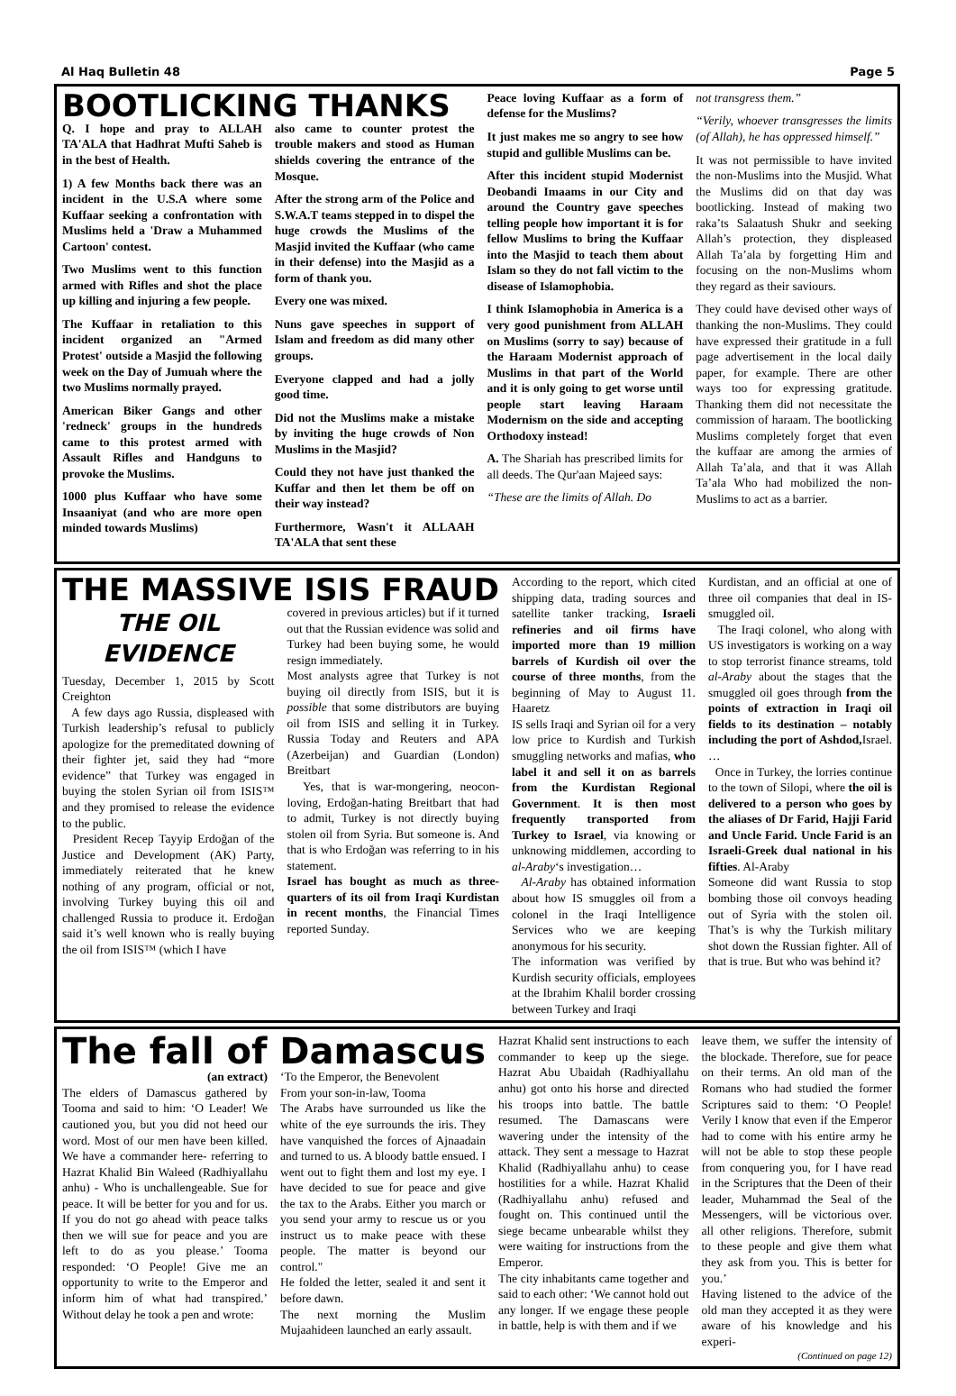Al Haq Bulletin 48 Page 5
BOOTLICKING THANKS
Q. I hope and pray to ALLAH TA'ALA that Hadhrat Mufti Saheb is in the best of Health.
1) A few Months back there was an incident in the U.S.A where some Kuffaar seeking a confrontation with Muslims held a 'Draw a Muhammed Cartoon' contest.
Two Muslims went to this function armed with Rifles and shot the place up killing and injuring a few people.
The Kuffaar in retaliation to this incident organized an "Armed Protest' outside a Masjid the following week on the Day of Jumuah where the two Muslims normally prayed.
American Biker Gangs and other 'redneck' groups in the hundreds came to this protest armed with Assault Rifles and Handguns to provoke the Muslims.
1000 plus Kuffaar who have some Insaaniyat (and who are more open minded towards Muslims)
also came to counter protest the trouble makers and stood as Human shields covering the entrance of the Mosque.
After the strong arm of the Police and S.W.A.T teams stepped in to dispel the huge crowds the Muslims of the Masjid invited the Kuffaar (who came in their defense) into the Masjid as a form of thank you.
Every one was mixed.
Nuns gave speeches in support of Islam and freedom as did many other groups.
Everyone clapped and had a jolly good time.
Did not the Muslims make a mistake by inviting the huge crowds of Non Muslims in the Masjid?
Could they not have just thanked the Kuffar and then let them be off on their way instead?
Furthermore, Wasn't it ALLAAH TA'ALA that sent these
Peace loving Kuffaar as a form of defense for the Muslims?
It just makes me so angry to see how stupid and gullible Muslims can be.
After this incident stupid Modernist Deobandi Imaams in our City and around the Country gave speeches telling people how important it is for fellow Muslims to bring the Kuffaar into the Masjid to teach them about Islam so they do not fall victim to the disease of Islamophobia.
I think Islamophobia in America is a very good punishment from ALLAH on Muslims (sorry to say) because of the Haraam Modernist approach of Muslims in that part of the World and it is only going to get worse until people start leaving Haraam Modernism on the side and accepting Orthodoxy instead!
A. The Shariah has prescribed limits for all deeds. The Qur'aan Majeed says:
“These are the limits of Allah. Do
not transgress them.”
“Verily, whoever transgresses the limits (of Allah), he has oppressed himself.”
It was not permissible to have invited the non-Muslims into the Musjid. What the Muslims did on that day was bootlicking. Instead of making two raka’ts Salaatush Shukr and seeking Allah’s protection, they displeased Allah Ta’ala by forgetting Him and focusing on the non-Muslims whom they regard as their saviours.
They could have devised other ways of thanking the non-Muslims. They could have expressed their gratitude in a full page advertisement in the local daily paper, for example. There are other ways too for expressing gratitude. Thanking them did not necessitate the commission of haraam. The bootlicking Muslims completely forget that even the kuffaar are among the armies of Allah Ta’ala, and that it was Allah Ta’ala Who had mobilized the non-Muslims to act as a barrier.
THE MASSIVE ISIS FRAUD
THE OIL
EVIDENCE
Tuesday, December 1, 2015 by Scott Creighton
A few days ago Russia, displeased with Turkish leadership’s refusal to publicly apologize for the premeditated downing of their fighter jet, said they had “more evidence” that Turkey was engaged in buying the stolen Syrian oil from ISIS™ and they promised to release the evidence to the public.
President Recep Tayyip Erdoğan of the Justice and Development (AK) Party, immediately reiterated that he knew nothing of any program, official or not, involving Turkey buying this oil and challenged Russia to produce it. Erdoğan said it’s well known who is really buying the oil from ISIS™ (which I have
covered in previous articles) but if it turned out that the Russian evidence was solid and Turkey had been buying some, he would resign immediately.
Most analysts agree that Turkey is not buying oil directly from ISIS, but it is possible that some distributors are buying oil from ISIS and selling it in Turkey. Russia Today and Reuters and APA (Azerbeijan) and Guardian (London) Breitbart
Yes, that is war-mongering, neocon-loving, Erdoğan-hating Breitbart that had to admit, Turkey is not directly buying stolen oil from Syria. But someone is. And that is who Erdoğan was referring to in his statement.
Israel has bought as much as three-quarters of its oil from Iraqi Kurdistan in recent months, the Financial Times reported Sunday.
According to the report, which cited shipping data, trading sources and satellite tanker tracking, Israeli refineries and oil firms have imported more than 19 million barrels of Kurdish oil over the course of three months, from the beginning of May to August 11. Haaretz
IS sells Iraqi and Syrian oil for a very low price to Kurdish and Turkish smuggling networks and mafias, who label it and sell it on as barrels from the Kurdistan Regional Government. It is then most frequently transported from Turkey to Israel, via knowing or unknowing middlemen, according to al-Araby‘s investigation…
Al-Araby has obtained information about how IS smuggles oil from a colonel in the Iraqi Intelligence Services who we are keeping anonymous for his security.
The information was verified by Kurdish security officials, employees at the Ibrahim Khalil border crossing between Turkey and Iraqi
Kurdistan, and an official at one of three oil companies that deal in IS-smuggled oil.
The Iraqi colonel, who along with US investigators is working on a way to stop terrorist finance streams, told al-Araby about the stages that the smuggled oil goes through from the points of extraction in Iraqi oil fields to its destination – notably including the port of Ashdod, Israel. …
Once in Turkey, the lorries continue to the town of Silopi, where the oil is delivered to a person who goes by the aliases of Dr Farid, Hajji Farid and Uncle Farid. Uncle Farid is an Israeli-Greek dual national in his fifties. Al-Araby
Someone did want Russia to stop bombing those oil convoys heading out of Syria with the stolen oil. That’s is why the Turkish military shot down the Russian fighter. All of that is true. But who was behind it?
The fall of Damascus
(an extract)
The elders of Damascus gathered by Tooma and said to him: ‘O Leader! We cautioned you, but you did not heed our word. Most of our men have been killed. We have a commander here- referring to Hazrat Khalid Bin Waleed (Radhiyallahu anhu) - Who is unchallengeable. Sue for peace. It will be better for you and for us. If you do not go ahead with peace talks then we will sue for peace and you are left to do as you please.’ Tooma responded: ‘O People! Give me an opportunity to write to the Emperor and inform him of what had transpired.’ Without delay he took a pen and wrote:
‘To the Emperor, the Benevolent
From your son-in-law, Tooma
The Arabs have surrounded us like the white of the eye surrounds the iris. They have vanquished the forces of Ajnaadain and turned to us. A bloody battle ensued. I went out to fight them and lost my eye. I have decided to sue for peace and give the tax to the Arabs. Either you march or you send your army to rescue us or you instruct us to make peace with these people. The matter is beyond our control."
He folded the letter, sealed it and sent it before dawn.
The next morning the Muslim Mujaahideen launched an early assault.
Hazrat Khalid sent instructions to each commander to keep up the siege. Hazrat Abu Ubaidah (Radhiyallahu anhu) got onto his horse and directed his troops into battle. The battle resumed. The Damascans were wavering under the intensity of the attack. They sent a message to Hazrat Khalid (Radhiyallahu anhu) to cease hostilities for a while. Hazrat Khalid (Radhiyallahu anhu) refused and fought on. This continued until the siege became unbearable whilst they were waiting for instructions from the Emperor.
The city inhabitants came together and said to each other: ‘We cannot hold out any longer. If we engage these people in battle, help is with them and if we
leave them, we suffer the intensity of the blockade. Therefore, sue for peace on their terms. An old man of the Romans who had studied the former Scriptures said to them: ‘O People! Verily I know that even if the Emperor had to come with his entire army he will not be able to stop these people from conquering you, for I have read in the Scriptures that the Deen of their leader, Muhammad the Seal of the Messengers, will be victorious over. all other religions. Therefore, submit to these people and give them what they ask from you. This is better for you.’
Having listened to the advice of the old man they accepted it as they were aware of his knowledge and his experi-
(Continued on page 12)